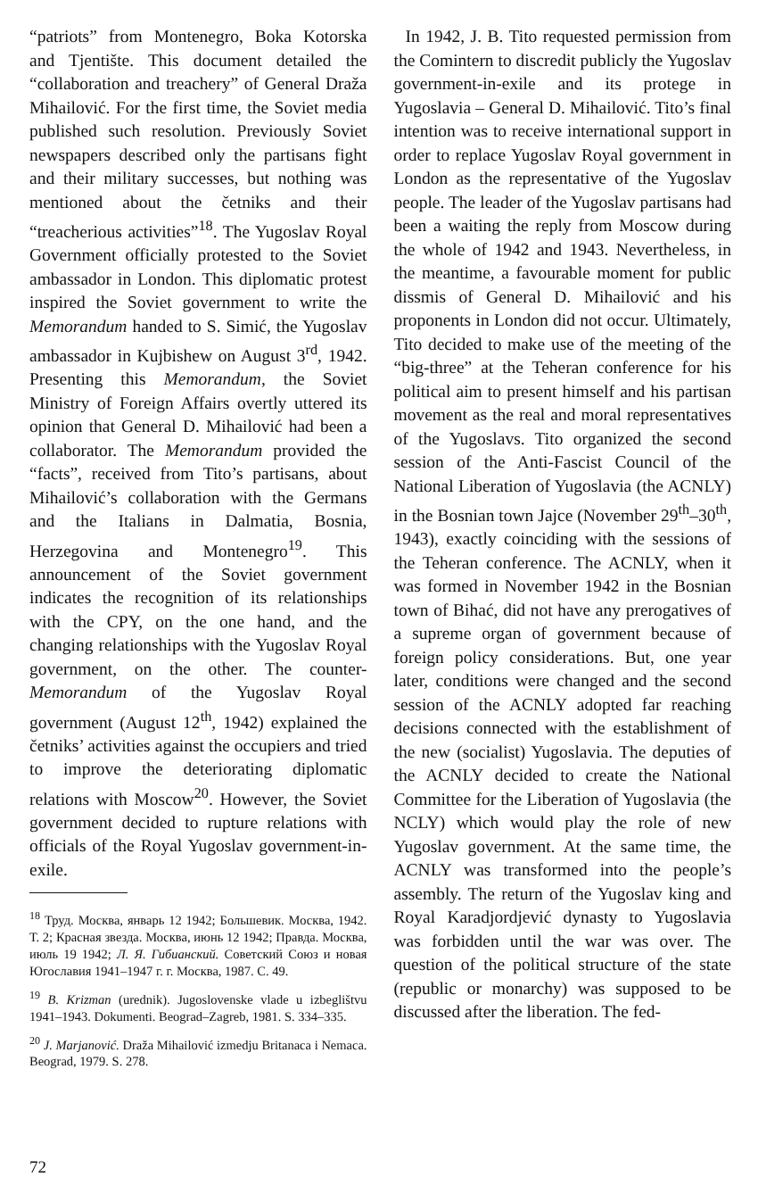“patriots” from Montenegro, Boka Kotorska and Tjentište. This document detailed the “collaboration and treachery” of General Draža Mihailović. For the first time, the Soviet media published such resolution. Previously Soviet newspapers described only the partisans fight and their military successes, but nothing was mentioned about the četniks and their “treacherious activities”<sup>18</sup>. The Yugoslav Royal Government officially protested to the Soviet ambassador in London. This diplomatic protest inspired the Soviet government to write the Memorandum handed to S. Simić, the Yugoslav ambassador in Kujbishew on August 3<sup>rd</sup>, 1942. Presenting this Memorandum, the Soviet Ministry of Foreign Affairs overtly uttered its opinion that General D. Mihailović had been a collaborator. The Memorandum provided the “facts”, received from Tito’s partisans, about Mihailović’s collaboration with the Germans and the Italians in Dalmatia, Bosnia, Herzegovina and Montenegro<sup>19</sup>. This announcement of the Soviet government indicates the recognition of its relationships with the CPY, on the one hand, and the changing relationships with the Yugoslav Royal government, on the other. The counter-Memorandum of the Yugoslav Royal government (August 12<sup>th</sup>, 1942) explained the četniks’ activities against the occupiers and tried to improve the deteriorating diplomatic relations with Moscow<sup>20</sup>. However, the Soviet government decided to rupture relations with officials of the Royal Yugoslav government-in-exile.
<sup>18</sup> Труд. Москва, январь 12 1942; Большевик. Москва, 1942. Т. 2; Красная звезда. Москва, июнь 12 1942; Правда. Москва, июль 19 1942; Л. Я. Гибианский. Советский Союз и новая Югославия 1941–1947 г. г. Москва, 1987. С. 49.
<sup>19</sup> B. Krizman (urednik). Jugoslovenske vlade u izbeglištvu 1941–1943. Dokumenti. Beograd–Zagreb, 1981. S. 334–335.
<sup>20</sup> J. Marjanović. Draža Mihailović izmedju Britanaca i Nemaca. Beograd, 1979. S. 278.
In 1942, J. B. Tito requested permission from the Comintern to discredit publicly the Yugoslav government-in-exile and its protege in Yugoslavia – General D. Mihailović. Tito’s final intention was to receive international support in order to replace Yugoslav Royal government in London as the representative of the Yugoslav people. The leader of the Yugoslav partisans had been a waiting the reply from Moscow during the whole of 1942 and 1943. Nevertheless, in the meantime, a favourable moment for public dissmis of General D. Mihailović and his proponents in London did not occur. Ultimately, Tito decided to make use of the meeting of the “big-three” at the Teheran conference for his political aim to present himself and his partisan movement as the real and moral representatives of the Yugoslavs. Tito organized the second session of the Anti-Fascist Council of the National Liberation of Yugoslavia (the ACNLY) in the Bosnian town Jajce (November 29<sup>th</sup>–30<sup>th</sup>, 1943), exactly coinciding with the sessions of the Teheran conference. The ACNLY, when it was formed in November 1942 in the Bosnian town of Bihać, did not have any prerogatives of a supreme organ of government because of foreign policy considerations. But, one year later, conditions were changed and the second session of the ACNLY adopted far reaching decisions connected with the establishment of the new (socialist) Yugoslavia. The deputies of the ACNLY decided to create the National Committee for the Liberation of Yugoslavia (the NCLY) which would play the role of new Yugoslav government. At the same time, the ACNLY was transformed into the people’s assembly. The return of the Yugoslav king and Royal Karadjordjević dynasty to Yugoslavia was forbidden until the war was over. The question of the political structure of the state (republic or monarchy) was supposed to be discussed after the liberation. The fed-
72